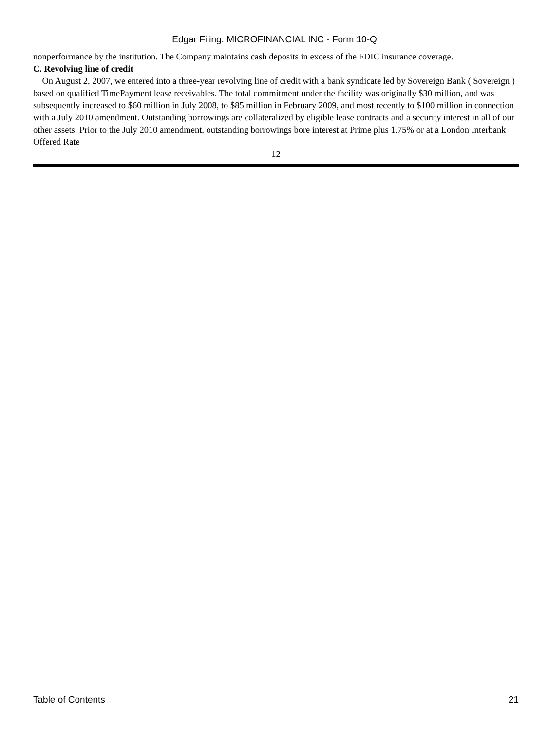Edgar Filing: MICROFINANCIAL INC - Form 10-Q
nonperformance by the institution. The Company maintains cash deposits in excess of the FDIC insurance coverage.
C. Revolving line of credit
On August 2, 2007, we entered into a three-year revolving line of credit with a bank syndicate led by Sovereign Bank ( Sovereign ) based on qualified TimePayment lease receivables. The total commitment under the facility was originally $30 million, and was subsequently increased to $60 million in July 2008, to $85 million in February 2009, and most recently to $100 million in connection with a July 2010 amendment. Outstanding borrowings are collateralized by eligible lease contracts and a security interest in all of our other assets. Prior to the July 2010 amendment, outstanding borrowings bore interest at Prime plus 1.75% or at a London Interbank Offered Rate
12
Table of Contents 21